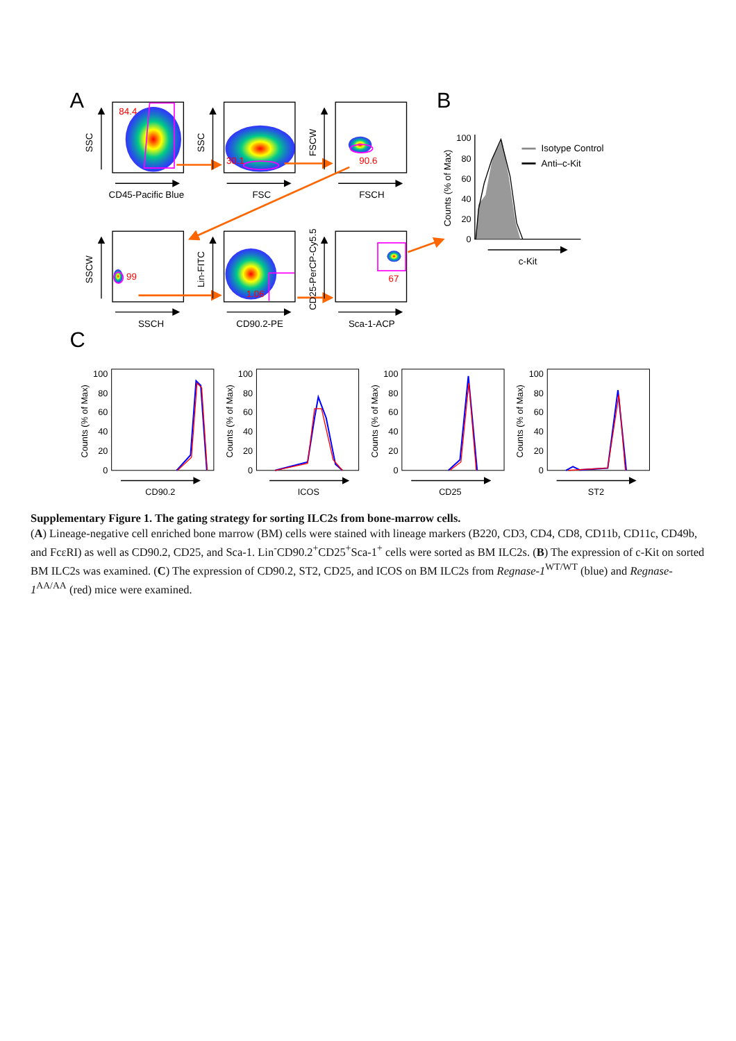A
B
C
84.4
30.1
90.6
99
1.06
67
CD45-Pacific Blue
FSC
FSCH
SSCH
CD90.2-PE
Sca-1-ACP
c-Kit
SSC
SSC
FSCW
SSCW
Lin-FITC
CD25-PerCP-Cy5.5
Counts (% of Max)
100
80
60
40
20
0
Isotype Control
Anti–c-Kit
CD90.2
ICOS
CD25
ST2
100
80
60
40
20
0
100
80
60
40
20
0
100
80
60
40
20
0
100
80
60
40
20
0
Counts (% of Max)
Counts (% of Max)
Counts (% of Max)
Counts (% of Max)
Supplementary Figure 1. The gating strategy for sorting ILC2s from bone-marrow cells.
(A) Lineage-negative cell enriched bone marrow (BM) cells were stained with lineage markers (B220, CD3, CD4, CD8, CD11b, CD11c, CD49b, and FcεRI) as well as CD90.2, CD25, and Sca-1. Lin<sup>-</sup>CD90.2<sup>+</sup>CD25<sup>+</sup>Sca-1<sup>+</sup> cells were sorted as BM ILC2s. (B) The expression of c-Kit on sorted BM ILC2s was examined. (C) The expression of CD90.2, ST2, CD25, and ICOS on BM ILC2s from Regnase-1<sup>WT/WT</sup> (blue) and Regnase-1<sup>AA/AA</sup> (red) mice were examined.